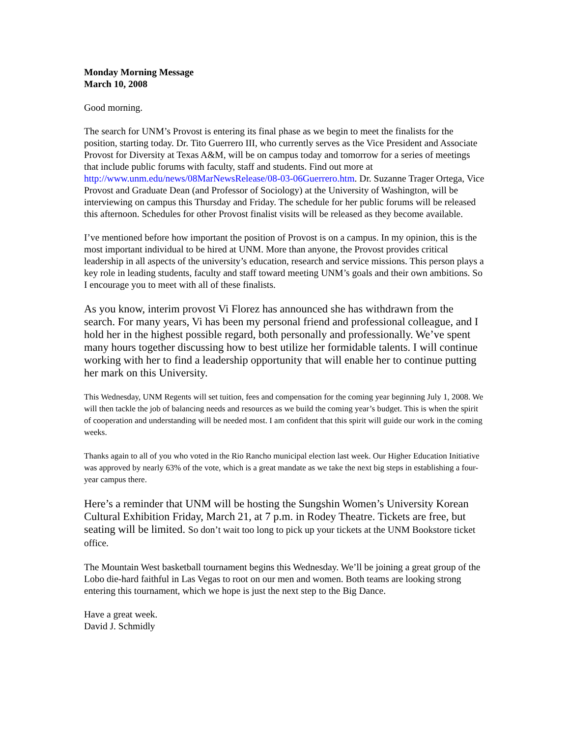Monday Morning Message
March 10, 2008
Good morning.
The search for UNM’s Provost is entering its final phase as we begin to meet the finalists for the position, starting today. Dr. Tito Guerrero III, who currently serves as the Vice President and Associate Provost for Diversity at Texas A&M, will be on campus today and tomorrow for a series of meetings that include public forums with faculty, staff and students. Find out more at http://www.unm.edu/news/08MarNewsRelease/08-03-06Guerrero.htm. Dr. Suzanne Trager Ortega, Vice Provost and Graduate Dean (and Professor of Sociology) at the University of Washington, will be interviewing on campus this Thursday and Friday. The schedule for her public forums will be released this afternoon. Schedules for other Provost finalist visits will be released as they become available.
I’ve mentioned before how important the position of Provost is on a campus. In my opinion, this is the most important individual to be hired at UNM. More than anyone, the Provost provides critical leadership in all aspects of the university’s education, research and service missions. This person plays a key role in leading students, faculty and staff toward meeting UNM’s goals and their own ambitions. So I encourage you to meet with all of these finalists.
As you know, interim provost Vi Florez has announced she has withdrawn from the search. For many years, Vi has been my personal friend and professional colleague, and I hold her in the highest possible regard, both personally and professionally. We’ve spent many hours together discussing how to best utilize her formidable talents. I will continue working with her to find a leadership opportunity that will enable her to continue putting her mark on this University.
This Wednesday, UNM Regents will set tuition, fees and compensation for the coming year beginning July 1, 2008. We will then tackle the job of balancing needs and resources as we build the coming year’s budget. This is when the spirit of cooperation and understanding will be needed most. I am confident that this spirit will guide our work in the coming weeks.
Thanks again to all of you who voted in the Rio Rancho municipal election last week. Our Higher Education Initiative was approved by nearly 63% of the vote, which is a great mandate as we take the next big steps in establishing a four-year campus there.
Here’s a reminder that UNM will be hosting the Sungshin Women’s University Korean Cultural Exhibition Friday, March 21, at 7 p.m. in Rodey Theatre. Tickets are free, but seating will be limited. So don’t wait too long to pick up your tickets at the UNM Bookstore ticket office.
The Mountain West basketball tournament begins this Wednesday. We’ll be joining a great group of the Lobo die-hard faithful in Las Vegas to root on our men and women. Both teams are looking strong entering this tournament, which we hope is just the next step to the Big Dance.
Have a great week.
David J. Schmidly